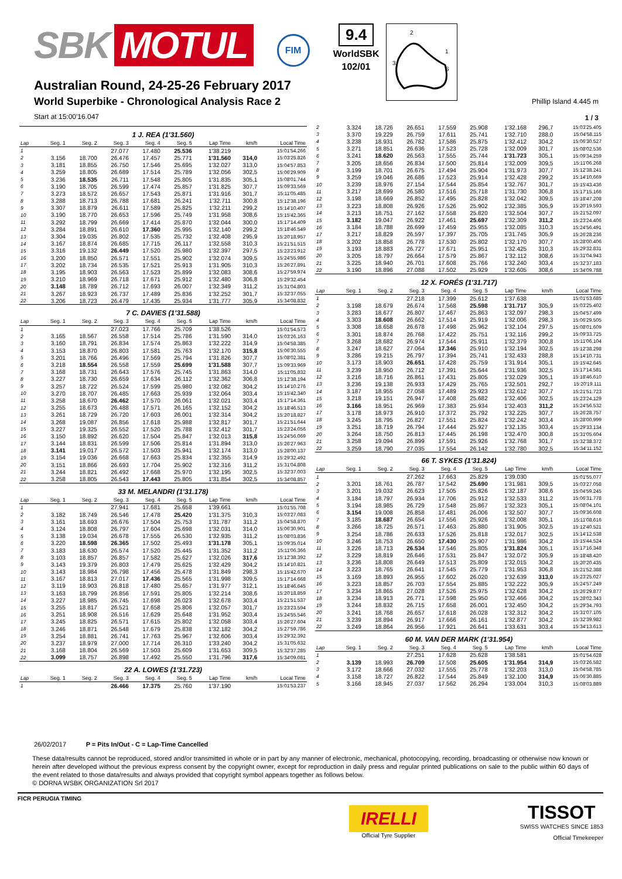SBK MOTUL
FIM
9.4
WorldSBK
102/01
2
3
S
1
Australian Round, 24-25-26 February 2017
World Superbike - Chronological Analysis Race 2
Phillip Island 4.445 m
1 / 3
Start at 15:00'16.047
| 1 J. REA (1'31.560) | | | | | | | | |
| Lap | Seg. 1 | Seg. 2 | Seg. 3 | Seg. 4 | Seg. 5 | Lap Time | km/h | Local Time |
| 1 | | | 27.077 | 17.480 | 25.536 | 1'38.219 | | 15:01'54.266 |
| 2 | 3.156 | 18.700 | 26.476 | 17.457 | 25.771 | 1'31.560 | 314,0 | 15:03'25.826 |
| 3 | 3.181 | 18.855 | 26.750 | 17.546 | 25.695 | 1'32.027 | 313,0 | 15:04'57.853 |
| 4 | 3.259 | 18.805 | 26.689 | 17.514 | 25.789 | 1'32.056 | 302,5 | 15:06'29.909 |
| 5 | 3.236 | 18.535 | 26.711 | 17.548 | 25.805 | 1'31.835 | 305,1 | 15:08'01.744 |
| 6 | 3.190 | 18.705 | 26.599 | 17.474 | 25.857 | 1'31.825 | 307,7 | 15:09'33.569 |
| 7 | 3.273 | 18.572 | 26.657 | 17.543 | 25.871 | 1'31.916 | 301,7 | 15:11'05.485 |
| 8 | 3.288 | 18.713 | 26.788 | 17.681 | 26.241 | 1'32.711 | 300,8 | 15:12'38.196 |
| 9 | 3.307 | 18.879 | 26.611 | 17.589 | 25.825 | 1'32.211 | 299,2 | 15:14'10.407 |
| 10 | 3.190 | 18.770 | 26.653 | 17.596 | 25.749 | 1'31.958 | 308,6 | 15:15'42.365 |
| 11 | 3.292 | 18.799 | 26.669 | 17.414 | 25.870 | 1'32.044 | 300,0 | 15:17'14.409 |
| 12 | 3.284 | 18.891 | 26.610 | 17.360 | 25.995 | 1'32.140 | 299,2 | 15:18'46.549 |
| 13 | 3.304 | 19.035 | 26.802 | 17.535 | 25.732 | 1'32.408 | 295,9 | 15:20'18.957 |
| 14 | 3.167 | 18.874 | 26.685 | 17.715 | 26.117 | 1'32.558 | 310,3 | 15:21'51.515 |
| 15 | 3.316 | 19.132 | 26.449 | 17.520 | 25.980 | 1'32.397 | 297,5 | 15:23'23.912 |
| 16 | 3.200 | 18.850 | 26.571 | 17.551 | 25.902 | 1'32.074 | 309,5 | 15:24'55.986 |
| 17 | 3.202 | 18.734 | 26.535 | 17.521 | 25.913 | 1'31.905 | 310,3 | 15:26'27.891 |
| 18 | 3.195 | 18.903 | 26.563 | 17.523 | 25.899 | 1'32.083 | 308,6 | 15:27'59.974 |
| 19 | 3.210 | 18.969 | 26.718 | 17.671 | 25.912 | 1'32.480 | 306,8 | 15:29'32.454 |
| 20 | 3.148 | 18.789 | 26.712 | 17.693 | 26.007 | 1'32.349 | 311,2 | 15:31'04.803 |
| 21 | 3.267 | 18.923 | 26.737 | 17.489 | 25.836 | 1'32.252 | 301,7 | 15:32'37.055 |
| 22 | 3.206 | 18.723 | 26.479 | 17.435 | 25.934 | 1'31.777 | 305,9 | 15:34'08.832 |
| 7 C. DAVIES (1'31.588) | | | | | | | | |
| Lap | Seg. 1 | Seg. 2 | Seg. 3 | Seg. 4 | Seg. 5 | Lap Time | km/h | Local Time |
| 1 | | | 27.023 | 17.766 | 25.709 | 1'38.526 | | 15:01'54.573 |
| 2 | 3.165 | 18.567 | 26.558 | 17.514 | 25.786 | 1'31.590 | 314,0 | 15:03'26.163 |
| 3 | 3.160 | 18.791 | 26.834 | 17.574 | 25.863 | 1'32.222 | 314,9 | 15:04'58.385 |
| 4 | 3.153 | 18.870 | 26.803 | 17.581 | 25.763 | 1'32.170 | 315,8 | 15:06'30.555 |
| 5 | 3.201 | 18.766 | 26.496 | 17.569 | 25.794 | 1'31.826 | 307,7 | 15:08'02.381 |
| 6 | 3.218 | 18.554 | 26.558 | 17.559 | 25.699 | 1'31.588 | 307,7 | 15:09'33.969 |
| 7 | 3.168 | 18.731 | 26.643 | 17.576 | 25.745 | 1'31.863 | 314,0 | 15:11'05.832 |
| 8 | 3.227 | 18.730 | 26.659 | 17.634 | 26.112 | 1'32.362 | 306,8 | 15:12'38.194 |
| 9 | 3.257 | 18.722 | 26.524 | 17.599 | 25.980 | 1'32.082 | 304,2 | 15:14'10.276 |
| 10 | 3.270 | 18.707 | 26.485 | 17.663 | 25.939 | 1'32.064 | 303,4 | 15:15'42.340 |
| 11 | 3.258 | 18.670 | 26.462 | 17.570 | 26.061 | 1'32.021 | 303,4 | 15:17'14.361 |
| 12 | 3.255 | 18.673 | 26.488 | 17.571 | 26.165 | 1'32.152 | 304,2 | 15:18'46.513 |
| 13 | 3.261 | 18.729 | 26.720 | 17.603 | 26.001 | 1'32.314 | 304,2 | 15:20'18.827 |
| 14 | 3.268 | 19.087 | 26.856 | 17.618 | 25.988 | 1'32.817 | 301,7 | 15:21'51.644 |
| 15 | 3.227 | 19.325 | 26.552 | 17.520 | 25.788 | 1'32.412 | 301,7 | 15:23'24.056 |
| 16 | 3.150 | 18.892 | 26.620 | 17.504 | 25.847 | 1'32.013 | 315,8 | 15:24'56.069 |
| 17 | 3.144 | 18.831 | 26.599 | 17.506 | 25.814 | 1'31.894 | 313,0 | 15:26'27.963 |
| 18 | 3.141 | 19.017 | 26.572 | 17.503 | 25.941 | 1'32.174 | 313,0 | 15:28'00.137 |
| 19 | 3.154 | 19.036 | 26.668 | 17.663 | 25.834 | 1'32.355 | 314,9 | 15:29'32.492 |
| 20 | 3.151 | 18.866 | 26.693 | 17.704 | 25.902 | 1'32.316 | 311,2 | 15:31'04.808 |
| 21 | 3.244 | 18.821 | 26.492 | 17.668 | 25.970 | 1'32.195 | 302,5 | 15:32'37.003 |
| 22 | 3.258 | 18.805 | 26.543 | 17.443 | 25.805 | 1'31.854 | 302,5 | 15:34'08.857 |
| 33 M. MELANDRI (1'31.178) | | | | | | | | |
| Lap | Seg. 1 | Seg. 2 | Seg. 3 | Seg. 4 | Seg. 5 | Lap Time | km/h | Local Time |
| 1 | | | 27.941 | 17.681 | 25.658 | 1'39.661 | | 15:01'55.708 |
| 2 | 3.182 | 18.749 | 26.546 | 17.478 | 25.420 | 1'31.375 | 310,3 | 15:03'27.083 |
| 3 | 3.161 | 18.693 | 26.676 | 17.504 | 25.753 | 1'31.787 | 311,2 | 15:04'58.870 |
| 4 | 3.124 | 18.808 | 26.797 | 17.604 | 25.698 | 1'32.031 | 314,0 | 15:06'30.901 |
| 5 | 3.138 | 19.034 | 26.678 | 17.555 | 26.530 | 1'32.935 | 311,2 | 15:08'03.836 |
| 6 | 3.220 | 18.598 | 26.365 | 17.502 | 25.493 | 1'31.178 | 305,1 | 15:09'35.014 |
| 7 | 3.183 | 18.630 | 26.574 | 17.520 | 25.445 | 1'31.352 | 311,2 | 15:11'06.366 |
| 8 | 3.103 | 18.857 | 26.857 | 17.582 | 25.627 | 1'32.026 | 317,6 | 15:12'38.392 |
| 9 | 3.143 | 19.379 | 26.803 | 17.479 | 25.625 | 1'32.429 | 304,2 | 15:14'10.821 |
| 10 | 3.143 | 18.984 | 26.798 | 17.456 | 25.478 | 1'31.849 | 298,3 | 15:15'42.670 |
| 11 | 3.167 | 18.813 | 27.017 | 17.436 | 25.565 | 1'31.998 | 309,5 | 15:17'14.668 |
| 12 | 3.119 | 18.903 | 26.818 | 17.480 | 25.657 | 1'31.977 | 312,1 | 15:18'46.645 |
| 13 | 3.163 | 18.799 | 26.856 | 17.591 | 25.805 | 1'32.214 | 308,6 | 15:20'18.859 |
| 14 | 3.227 | 18.985 | 26.745 | 17.698 | 26.023 | 1'32.678 | 303,4 | 15:21'51.537 |
| 15 | 3.255 | 18.817 | 26.521 | 17.658 | 25.806 | 1'32.057 | 301,7 | 15:23'23.594 |
| 16 | 3.251 | 18.908 | 26.516 | 17.629 | 25.648 | 1'31.952 | 303,4 | 15:24'55.546 |
| 17 | 3.245 | 18.825 | 26.571 | 17.615 | 25.802 | 1'32.058 | 303,4 | 15:26'27.604 |
| 18 | 3.246 | 18.871 | 26.548 | 17.679 | 25.838 | 1'32.182 | 304,2 | 15:27'59.786 |
| 19 | 3.254 | 18.881 | 26.741 | 17.763 | 25.967 | 1'32.606 | 303,4 | 15:29'32.392 |
| 20 | 3.237 | 18.979 | 27.000 | 17.714 | 26.310 | 1'33.240 | 304,2 | 15:31'05.632 |
| 21 | 3.168 | 18.804 | 26.569 | 17.503 | 25.609 | 1'31.653 | 309,5 | 15:32'37.285 |
| 22 | 3.099 | 18.757 | 26.898 | 17.492 | 25.550 | 1'31.796 | 317,6 | 15:34'09.081 |
| 22 A. LOWES (1'31.723) | | | | | | | | |
| Lap | Seg. 1 | Seg. 2 | Seg. 3 | Seg. 4 | Seg. 5 | Lap Time | km/h | Local Time |
| 1 | | | 26.466 | 17.375 | 25.760 | 1'37.190 | | 15:01'53.237 |
| 2 | 3.324 | 18.726 | 26.651 | 17.559 | 25.908 | 1'32.168 | 296,7 | 15:03'25.405 |
| 3 | 3.370 | 19.229 | 26.759 | 17.611 | 25.741 | 1'32.710 | 288,0 | 15:04'58.115 |
| 4 | 3.238 | 18.931 | 26.782 | 17.586 | 25.875 | 1'32.412 | 304,2 | 15:06'30.527 |
| 5 | 3.271 | 18.851 | 26.636 | 17.523 | 25.728 | 1'32.009 | 301,7 | 15:08'02.536 |
| 6 | 3.241 | 18.620 | 26.563 | 17.555 | 25.744 | 1'31.723 | 305,1 | 15:09'34.259 |
| 7 | 3.205 | 18.656 | 26.834 | 17.500 | 25.814 | 1'32.009 | 309,5 | 15:11'06.268 |
| 8 | 3.199 | 18.701 | 26.675 | 17.494 | 25.904 | 1'31.973 | 307,7 | 15:12'38.241 |
| 9 | 3.259 | 19.046 | 26.686 | 17.523 | 25.914 | 1'32.428 | 299,2 | 15:14'10.669 |
| 10 | 3.239 | 18.976 | 27.154 | 17.544 | 25.854 | 1'32.767 | 301,7 | 15:15'43.436 |
| 11 | 3.217 | 18.699 | 26.580 | 17.516 | 25.718 | 1'31.730 | 306,8 | 15:17'15.166 |
| 12 | 3.198 | 18.669 | 26.852 | 17.495 | 25.828 | 1'32.042 | 309,5 | 15:18'47.208 |
| 13 | 3.223 | 18.808 | 26.926 | 17.526 | 25.902 | 1'32.385 | 305,9 | 15:20'19.593 |
| 14 | 3.213 | 18.751 | 27.162 | 17.558 | 25.820 | 1'32.504 | 307,7 | 15:21'52.097 |
| 15 | 3.182 | 19.047 | 26.922 | 17.461 | 25.697 | 1'32.309 | 311,2 | 15:23'24.406 |
| 16 | 3.184 | 18.788 | 26.699 | 17.459 | 25.955 | 1'32.085 | 310,3 | 15:24'56.491 |
| 17 | 3.217 | 18.829 | 26.597 | 17.397 | 25.705 | 1'31.745 | 305,9 | 15:26'28.236 |
| 18 | 3.202 | 18.858 | 26.778 | 17.530 | 25.802 | 1'32.170 | 307,7 | 15:28'00.406 |
| 19 | 3.193 | 18.883 | 26.727 | 17.671 | 25.951 | 1'32.425 | 310,3 | 15:29'32.831 |
| 20 | 3.205 | 18.797 | 26.664 | 17.579 | 25.867 | 1'32.112 | 308,6 | 15:31'04.943 |
| 21 | 3.225 | 18.940 | 26.701 | 17.608 | 25.766 | 1'32.240 | 303,4 | 15:32'37.183 |
| 22 | 3.190 | 18.896 | 27.088 | 17.502 | 25.929 | 1'32.605 | 308,6 | 15:34'09.788 |
| 12 X. FORÉS (1'31.717) | | | | | | | | |
| Lap | Seg. 1 | Seg. 2 | Seg. 3 | Seg. 4 | Seg. 5 | Lap Time | km/h | Local Time |
| 1 | | | 27.218 | 17.399 | 25.612 | 1'37.638 | | 15:01'53.685 |
| 2 | 3.198 | 18.679 | 26.674 | 17.568 | 25.598 | 1'31.717 | 305,9 | 15:03'25.402 |
| 3 | 3.283 | 18.677 | 26.807 | 17.467 | 25.863 | 1'32.097 | 298,3 | 15:04'57.499 |
| 4 | 3.303 | 18.608 | 26.662 | 17.514 | 25.919 | 1'32.006 | 298,3 | 15:06'29.505 |
| 5 | 3.308 | 18.658 | 26.678 | 17.498 | 25.962 | 1'32.104 | 297,5 | 15:08'01.609 |
| 6 | 3.301 | 18.874 | 26.768 | 17.422 | 25.751 | 1'32.116 | 299,2 | 15:09'33.725 |
| 7 | 3.268 | 18.682 | 26.974 | 17.544 | 25.911 | 1'32.379 | 300,8 | 15:11'06.104 |
| 8 | 3.247 | 18.627 | 27.064 | 17.346 | 25.910 | 1'32.194 | 302,5 | 15:12'38.298 |
| 9 | 3.286 | 19.215 | 26.797 | 17.394 | 25.741 | 1'32.433 | 288,8 | 15:14'10.731 |
| 10 | 3.173 | 18.903 | 26.651 | 17.428 | 25.759 | 1'31.914 | 305,1 | 15:15'42.645 |
| 11 | 3.239 | 18.950 | 26.712 | 17.391 | 25.644 | 1'31.936 | 302,5 | 15:17'14.581 |
| 12 | 3.216 | 18.716 | 26.861 | 17.431 | 25.805 | 1'32.029 | 305,1 | 15:18'46.610 |
| 13 | 3.236 | 19.138 | 26.933 | 17.429 | 25.765 | 1'32.501 | 292,7 | 15:20'19.111 |
| 14 | 3.187 | 18.955 | 27.058 | 17.489 | 25.923 | 1'32.612 | 307,7 | 15:21'51.723 |
| 15 | 3.218 | 19.151 | 26.947 | 17.408 | 25.682 | 1'32.406 | 302,5 | 15:23'24.129 |
| 16 | 3.166 | 18.951 | 26.969 | 17.383 | 25.934 | 1'32.403 | 311,2 | 15:24'56.532 |
| 17 | 3.178 | 18.973 | 26.910 | 17.372 | 25.792 | 1'32.225 | 307,7 | 15:26'28.757 |
| 18 | 3.245 | 18.795 | 26.827 | 17.551 | 25.824 | 1'32.242 | 303,4 | 15:28'00.999 |
| 19 | 3.251 | 18.719 | 26.794 | 17.444 | 25.927 | 1'32.135 | 303,4 | 15:29'33.134 |
| 20 | 3.264 | 18.750 | 26.813 | 17.445 | 26.198 | 1'32.470 | 300,8 | 15:31'05.604 |
| 21 | 3.258 | 19.094 | 26.899 | 17.591 | 25.926 | 1'32.768 | 301,7 | 15:32'38.372 |
| 22 | 3.259 | 18.790 | 27.035 | 17.554 | 26.142 | 1'32.780 | 302,5 | 15:34'11.152 |
| 66 T. SYKES (1'31.824) | | | | | | | | |
| Lap | Seg. 1 | Seg. 2 | Seg. 3 | Seg. 4 | Seg. 5 | Lap Time | km/h | Local Time |
| 1 | | | 27.262 | 17.663 | 25.829 | 1'39.030 | | 15:01'55.077 |
| 2 | 3.201 | 18.761 | 26.787 | 17.542 | 25.690 | 1'31.981 | 309,5 | 15:03'27.058 |
| 3 | 3.201 | 19.032 | 26.623 | 17.505 | 25.826 | 1'32.187 | 308,6 | 15:04'59.245 |
| 4 | 3.184 | 18.797 | 26.934 | 17.706 | 25.912 | 1'32.533 | 311,2 | 15:06'31.778 |
| 5 | 3.194 | 18.985 | 26.729 | 17.548 | 25.867 | 1'32.323 | 305,1 | 15:08'04.101 |
| 6 | 3.154 | 19.008 | 26.858 | 17.481 | 26.006 | 1'32.507 | 307,7 | 15:09'36.608 |
| 7 | 3.185 | 18.687 | 26.654 | 17.556 | 25.926 | 1'32.008 | 305,1 | 15:11'08.616 |
| 8 | 3.266 | 18.725 | 26.571 | 17.463 | 25.880 | 1'31.905 | 302,5 | 15:12'40.521 |
| 9 | 3.254 | 18.786 | 26.633 | 17.526 | 25.818 | 1'32.017 | 302,5 | 15:14'12.538 |
| 10 | 3.246 | 18.753 | 26.650 | 17.430 | 25.907 | 1'31.986 | 304,2 | 15:15'44.524 |
| 11 | 3.226 | 18.713 | 26.534 | 17.546 | 25.805 | 1'31.824 | 305,1 | 15:17'16.348 |
| 12 | 3.229 | 18.819 | 26.646 | 17.531 | 25.847 | 1'32.072 | 305,9 | 15:18'48.420 |
| 13 | 3.236 | 18.808 | 26.649 | 17.513 | 25.809 | 1'32.015 | 304,2 | 15:20'20.435 |
| 14 | 3.223 | 18.765 | 26.641 | 17.545 | 25.779 | 1'31.953 | 306,8 | 15:21'52.388 |
| 15 | 3.169 | 18.893 | 26.955 | 17.602 | 26.020 | 1'32.639 | 313,0 | 15:23'25.027 |
| 16 | 3.223 | 18.857 | 26.703 | 17.554 | 25.885 | 1'32.222 | 305,9 | 15:24'57.249 |
| 17 | 3.234 | 18.865 | 27.028 | 17.526 | 25.975 | 1'32.628 | 304,2 | 15:26'29.877 |
| 18 | 3.234 | 18.913 | 26.771 | 17.598 | 25.950 | 1'32.466 | 304,2 | 15:28'02.343 |
| 19 | 3.244 | 18.832 | 26.715 | 17.658 | 26.001 | 1'32.450 | 304,2 | 15:29'34.793 |
| 20 | 3.241 | 18.768 | 26.657 | 17.618 | 26.028 | 1'32.312 | 304,2 | 15:31'07.105 |
| 21 | 3.239 | 18.894 | 26.917 | 17.666 | 26.161 | 1'32.877 | 304,2 | 15:32'39.982 |
| 22 | 3.249 | 18.864 | 26.956 | 17.921 | 26.641 | 1'33.631 | 303,4 | 15:34'13.613 |
| 60 M. VAN DER MARK (1'31.954) | | | | | | | | |
| Lap | Seg. 1 | Seg. 2 | Seg. 3 | Seg. 4 | Seg. 5 | Lap Time | km/h | Local Time |
| 1 | | | 27.251 | 17.628 | 25.628 | 1'38.581 | | 15:01'54.628 |
| 2 | 3.139 | 18.993 | 26.709 | 17.508 | 25.605 | 1'31.954 | 314,9 | 15:03'26.582 |
| 3 | 3.172 | 18.666 | 27.032 | 17.555 | 25.778 | 1'32.203 | 313,0 | 15:04'58.785 |
| 4 | 3.158 | 18.727 | 26.822 | 17.544 | 25.849 | 1'32.100 | 314,9 | 15:06'30.885 |
| 5 | 3.166 | 18.945 | 27.037 | 17.562 | 26.294 | 1'33.004 | 310,3 | 15:08'03.889 |
26/02/2017 P = Pits In/Out - C = Lap-Time Cancelled
These data/results cannot be reproduced, stored and/or transmitted in whole or in part by any manner of electronic, mechanical, photocopying, recording, broadcasting or otherwise now known or herein after developed without the previous express consent by the copyright owner, except for reproduction in daily press and regular printed publications on sale to the public within 60 days of the event related to those data/results and always provided that copyright symbol appears together as follows below.
© DORNA WSBK ORGANIZATION Srl 2017
FICR PERUGIA TIMING
IRELLI
Official Tyre Supplier
TISSOT
SWISS WATCHES SINCE 1853
Official Timekeeper